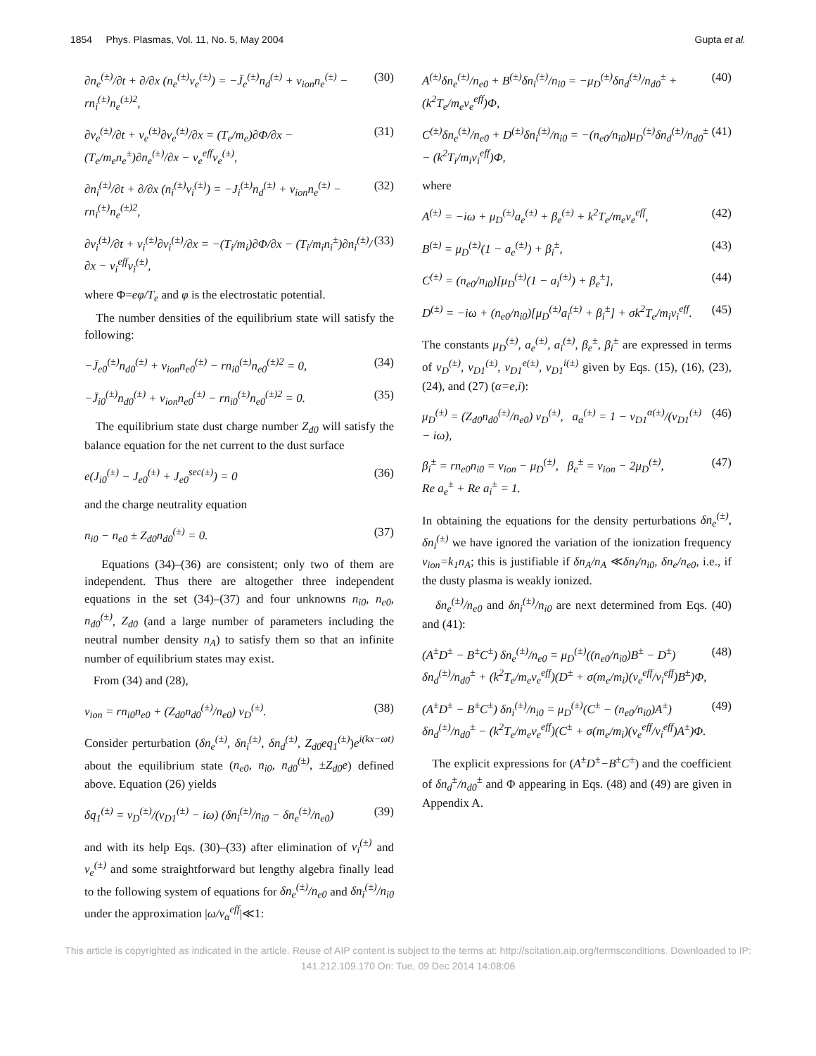1854 Phys. Plasmas, Vol. 11, No. 5, May 2004 Gupta et al.
∂n<sub>e</sub><sup>(±)</sup>/∂t + ∂/∂x (n<sub>e</sub><sup>(±)</sup>v<sub>e</sub><sup>(±)</sup>) = −J̄<sub>e</sub><sup>(±)</sup>n<sub>d</sub><sup>(±)</sup> + ν<sub>ion</sub>n<sub>e</sub><sup>(±)</sup> − rn<sub>i</sub><sup>(±)</sup>n<sub>e</sub><sup>(±)2</sup>, (30)
∂v<sub>e</sub><sup>(±)</sup>/∂t + v<sub>e</sub><sup>(±)</sup>∂v<sub>e</sub><sup>(±)</sup>/∂x = (T<sub>e</sub>/m<sub>e</sub>)∂Φ/∂x − (T<sub>e</sub>/m<sub>e</sub>n<sub>e</sub><sup>±</sup>)∂n<sub>e</sub><sup>(±)</sup>/∂x − ν<sub>e</sub><sup>eff</sup>v<sub>e</sub><sup>(±)</sup>, (31)
∂n<sub>i</sub><sup>(±)</sup>/∂t + ∂/∂x (n<sub>i</sub><sup>(±)</sup>v<sub>i</sub><sup>(±)</sup>) = −J<sub>i</sub><sup>(±)</sup>n<sub>d</sub><sup>(±)</sup> + ν<sub>ion</sub>n<sub>e</sub><sup>(±)</sup> − rn<sub>i</sub><sup>(±)</sup>n<sub>e</sub><sup>(±)2</sup>, (32)
∂v<sub>i</sub><sup>(±)</sup>/∂t + v<sub>i</sub><sup>(±)</sup>∂v<sub>i</sub><sup>(±)</sup>/∂x = −(T<sub>i</sub>/m<sub>i</sub>)∂Φ/∂x − (T<sub>i</sub>/m<sub>i</sub>n<sub>i</sub><sup>±</sup>)∂n<sub>i</sub><sup>(±)</sup>/∂x − ν<sub>i</sub><sup>eff</sup>v<sub>i</sub><sup>(±)</sup>, (33)
where Φ=eφ/T<sub>e</sub> and φ is the electrostatic potential.
The number densities of the equilibrium state will satisfy the following:
−J̄<sub>e0</sub><sup>(±)</sup>n<sub>d0</sub><sup>(±)</sup> + ν<sub>ion</sub>n<sub>e0</sub><sup>(±)</sup> − rn<sub>i0</sub><sup>(±)</sup>n<sub>e0</sub><sup>(±)2</sup> = 0, (34)
−J̄<sub>i0</sub><sup>(±)</sup>n<sub>d0</sub><sup>(±)</sup> + ν<sub>ion</sub>n<sub>e0</sub><sup>(±)</sup> − rn<sub>i0</sub><sup>(±)</sup>n<sub>e0</sub><sup>(±)2</sup> = 0. (35)
The equilibrium state dust charge number Z<sub>d0</sub> will satisfy the balance equation for the net current to the dust surface
e(J<sub>i0</sub><sup>(±)</sup> − J<sub>e0</sub><sup>(±)</sup> + J<sub>e0</sub><sup>sec(±)</sup>) = 0 (36)
and the charge neutrality equation
n<sub>i0</sub> − n<sub>e0</sub> ± Z<sub>d0</sub>n<sub>d0</sub><sup>(±)</sup> = 0. (37)
Equations (34)–(36) are consistent; only two of them are independent. Thus there are altogether three independent equations in the set (34)–(37) and four unknowns n<sub>i0</sub>, n<sub>e0</sub>, n<sub>d0</sub><sup>(±)</sup>, Z<sub>d0</sub> (and a large number of parameters including the neutral number density n<sub>A</sub>) to satisfy them so that an infinite number of equilibrium states may exist.
From (34) and (28),
ν<sub>ion</sub> = rn<sub>i0</sub>n<sub>e0</sub> + (Z<sub>d0</sub>n<sub>d0</sub><sup>(±)</sup>/n<sub>e0</sub>) ν<sub>D</sub><sup>(±)</sup>. (38)
Consider perturbation (δn<sub>e</sub><sup>(±)</sup>, δn<sub>i</sub><sup>(±)</sup>, δn<sub>d</sub><sup>(±)</sup>, Z<sub>d0</sub>eq<sub>1</sub><sup>(±)</sup>)e<sup>i(kx−ωt)</sup> about the equilibrium state (n<sub>e0</sub>, n<sub>i0</sub>, n<sub>d0</sub><sup>(±)</sup>, ±Z<sub>d0</sub>e) defined above. Equation (26) yields
δq<sub>1</sub><sup>(±)</sup> = ν<sub>D</sub><sup>(±)</sup>/(ν<sub>D1</sub><sup>(±)</sup> − iω) (δn<sub>i</sub><sup>(±)</sup>/n<sub>i0</sub> − δn<sub>e</sub><sup>(±)</sup>/n<sub>e0</sub>) (39)
and with its help Eqs. (30)–(33) after elimination of v<sub>i</sub><sup>(±)</sup> and v<sub>e</sub><sup>(±)</sup> and some straightforward but lengthy algebra finally lead to the following system of equations for δn<sub>e</sub><sup>(±)</sup>/n<sub>e0</sub> and δn<sub>i</sub><sup>(±)</sup>/n<sub>i0</sub> under the approximation |ω/ν<sub>α</sub><sup>eff</sup>|≪1:
A<sup>(±)</sup>δn<sub>e</sub><sup>(±)</sup>/n<sub>e0</sub> + B<sup>(±)</sup>δn<sub>i</sub><sup>(±)</sup>/n<sub>i0</sub> = −μ<sub>D</sub><sup>(±)</sup>δn<sub>d</sub><sup>(±)</sup>/n<sub>d0</sub><sup>±</sup> + (k<sup>2</sup>T<sub>e</sub>/m<sub>e</sub>ν<sub>e</sub><sup>eff</sup>)Φ, (40)
C<sup>(±)</sup>δn<sub>e</sub><sup>(±)</sup>/n<sub>e0</sub> + D<sup>(±)</sup>δn<sub>i</sub><sup>(±)</sup>/n<sub>i0</sub> = −(n<sub>e0</sub>/n<sub>i0</sub>)μ<sub>D</sub><sup>(±)</sup>δn<sub>d</sub><sup>(±)</sup>/n<sub>d0</sub><sup>±</sup> − (k<sup>2</sup>T<sub>i</sub>/m<sub>i</sub>ν<sub>i</sub><sup>eff</sup>)Φ, (41)
where
A<sup>(±)</sup> = −iω + μ<sub>D</sub><sup>(±)</sup>a<sub>e</sub><sup>(±)</sup> + β<sub>e</sub><sup>(±)</sup> + k<sup>2</sup>T<sub>e</sub>/m<sub>e</sub>ν<sub>e</sub><sup>eff</sup>, (42)
B<sup>(±)</sup> = μ<sub>D</sub><sup>(±)</sup>(1 − a<sub>e</sub><sup>(±)</sup>) + β<sub>i</sub><sup>±</sup>, (43)
C<sup>(±)</sup> = (n<sub>e0</sub>/n<sub>i0</sub>)[μ<sub>D</sub><sup>(±)</sup>(1 − a<sub>i</sub><sup>(±)</sup>) + β<sub>e</sub><sup>±</sup>], (44)
D<sup>(±)</sup> = −iω + (n<sub>e0</sub>/n<sub>i0</sub>)[μ<sub>D</sub><sup>(±)</sup>a<sub>i</sub><sup>(±)</sup> + β<sub>i</sub><sup>±</sup>] + σk<sup>2</sup>T<sub>e</sub>/m<sub>i</sub>ν<sub>i</sub><sup>eff</sup>. (45)
The constants μ<sub>D</sub><sup>(±)</sup>, a<sub>e</sub><sup>(±)</sup>, a<sub>i</sub><sup>(±)</sup>, β<sub>e</sub><sup>±</sup>, β<sub>i</sub><sup>±</sup> are expressed in terms of ν<sub>D</sub><sup>(±)</sup>, ν<sub>D1</sub><sup>(±)</sup>, ν<sub>D1</sub><sup>e(±)</sup>, ν<sub>D1</sub><sup>i(±)</sup> given by Eqs. (15), (16), (23), (24), and (27) (α=e,i):
μ<sub>D</sub><sup>(±)</sup> = (Z<sub>d0</sub>n<sub>d0</sub><sup>(±)</sup>/n<sub>e0</sub>) ν<sub>D</sub><sup>(±)</sup>, a<sub>α</sub><sup>(±)</sup> = 1 − ν<sub>D1</sub><sup>α(±)</sup>/(ν<sub>D1</sub><sup>(±)</sup> − iω), (46)
β<sub>i</sub><sup>±</sup> = rn<sub>e0</sub>n<sub>i0</sub> = ν<sub>ion</sub> − μ<sub>D</sub><sup>(±)</sup>, β<sub>e</sub><sup>±</sup> = ν<sub>ion</sub> − 2μ<sub>D</sub><sup>(±)</sup>,
Re a<sub>e</sub><sup>±</sup> + Re a<sub>i</sub><sup>±</sup> = 1. (47)
In obtaining the equations for the density perturbations δn<sub>e</sub><sup>(±)</sup>, δn<sub>i</sub><sup>(±)</sup> we have ignored the variation of the ionization frequency ν<sub>ion</sub>=k<sub>1</sub>n<sub>A</sub>; this is justifiable if δn<sub>A</sub>/n<sub>A</sub> ≪δn<sub>i</sub>/n<sub>i0</sub>, δn<sub>e</sub>/n<sub>e0</sub>, i.e., if the dusty plasma is weakly ionized.
δn<sub>e</sub><sup>(±)</sup>/n<sub>e0</sub> and δn<sub>i</sub><sup>(±)</sup>/n<sub>i0</sub> are next determined from Eqs. (40) and (41):
(A<sup>±</sup>D<sup>±</sup> − B<sup>±</sup>C<sup>±</sup>) δn<sub>e</sub><sup>(±)</sup>/n<sub>e0</sub> = μ<sub>D</sub><sup>(±)</sup>((n<sub>e0</sub>/n<sub>i0</sub>)B<sup>±</sup> − D<sup>±</sup>) δn<sub>d</sub><sup>(±)</sup>/n<sub>d0</sub><sup>±</sup> + (k<sup>2</sup>T<sub>e</sub>/m<sub>e</sub>ν<sub>e</sub><sup>eff</sup>)(D<sup>±</sup> + σ(m<sub>e</sub>/m<sub>i</sub>)(ν<sub>e</sub><sup>eff</sup>/ν<sub>i</sub><sup>eff</sup>)B<sup>±</sup>)Φ, (48)
(A<sup>±</sup>D<sup>±</sup> − B<sup>±</sup>C<sup>±</sup>) δn<sub>i</sub><sup>(±)</sup>/n<sub>i0</sub> = μ<sub>D</sub><sup>(±)</sup>(C<sup>±</sup> − (n<sub>e0</sub>/n<sub>i0</sub>)A<sup>±</sup>) δn<sub>d</sub><sup>(±)</sup>/n<sub>d0</sub><sup>±</sup> − (k<sup>2</sup>T<sub>e</sub>/m<sub>e</sub>ν<sub>e</sub><sup>eff</sup>)(C<sup>±</sup> + σ(m<sub>e</sub>/m<sub>i</sub>)(ν<sub>e</sub><sup>eff</sup>/ν<sub>i</sub><sup>eff</sup>)A<sup>±</sup>)Φ. (49)
The explicit expressions for (A<sup>±</sup>D<sup>±</sup>−B<sup>±</sup>C<sup>±</sup>) and the coefficient of δn<sub>d</sub><sup>±</sup>/n<sub>d0</sub><sup>±</sup> and Φ appearing in Eqs. (48) and (49) are given in Appendix A.
This article is copyrighted as indicated in the article. Reuse of AIP content is subject to the terms at: http://scitation.aip.org/termsconditions. Downloaded to IP:
141.212.109.170 On: Tue, 09 Dec 2014 14:08:06